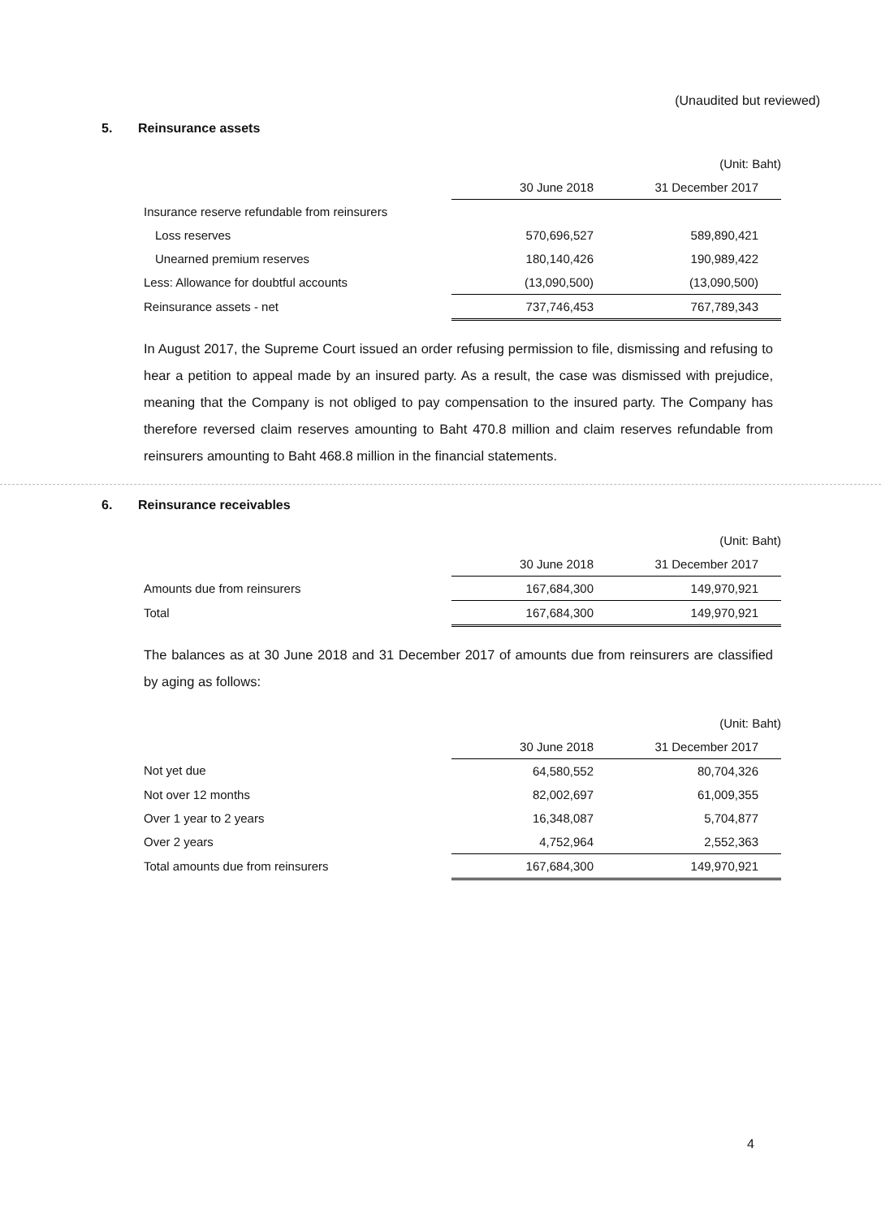(Unaudited but reviewed)
5. Reinsurance assets
| | | (Unit: Baht) |
| | 30 June 2018 | 31 December 2017 |
| Insurance reserve refundable from reinsurers | | |
| Loss reserves | 570,696,527 | 589,890,421 |
| Unearned premium reserves | 180,140,426 | 190,989,422 |
| Less: Allowance for doubtful accounts | (13,090,500) | (13,090,500) |
| Reinsurance assets - net | 737,746,453 | 767,789,343 |
In August 2017, the Supreme Court issued an order refusing permission to file, dismissing and refusing to hear a petition to appeal made by an insured party. As a result, the case was dismissed with prejudice, meaning that the Company is not obliged to pay compensation to the insured party. The Company has therefore reversed claim reserves amounting to Baht 470.8 million and claim reserves refundable from reinsurers amounting to Baht 468.8 million in the financial statements.
6. Reinsurance receivables
| | | (Unit: Baht) |
| | 30 June 2018 | 31 December 2017 |
| Amounts due from reinsurers | 167,684,300 | 149,970,921 |
| Total | 167,684,300 | 149,970,921 |
The balances as at 30 June 2018 and 31 December 2017 of amounts due from reinsurers are classified by aging as follows:
| | | (Unit: Baht) |
| | 30 June 2018 | 31 December 2017 |
| Not yet due | 64,580,552 | 80,704,326 |
| Not over 12 months | 82,002,697 | 61,009,355 |
| Over 1 year to 2 years | 16,348,087 | 5,704,877 |
| Over 2 years | 4,752,964 | 2,552,363 |
| Total amounts due from reinsurers | 167,684,300 | 149,970,921 |
4